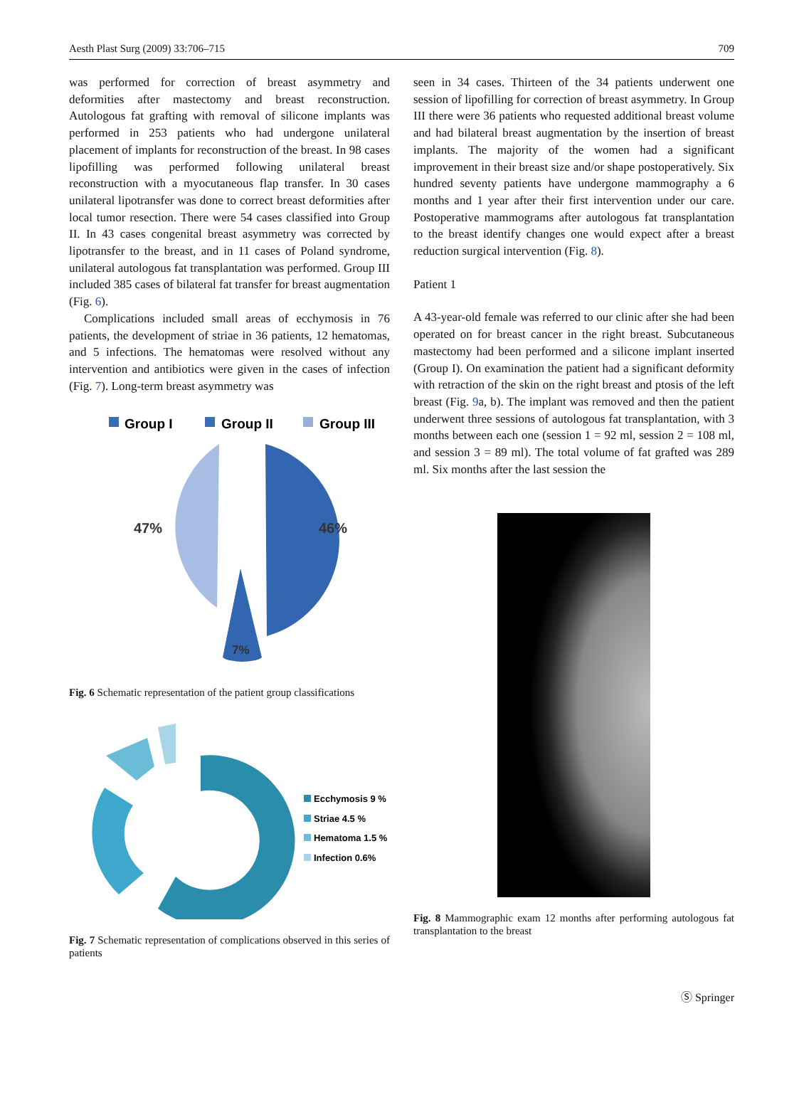Aesth Plast Surg (2009) 33:706–715 709
was performed for correction of breast asymmetry and deformities after mastectomy and breast reconstruction. Autologous fat grafting with removal of silicone implants was performed in 253 patients who had undergone unilateral placement of implants for reconstruction of the breast. In 98 cases lipofilling was performed following unilateral breast reconstruction with a myocutaneous flap transfer. In 30 cases unilateral lipotransfer was done to correct breast deformities after local tumor resection. There were 54 cases classified into Group II. In 43 cases congenital breast asymmetry was corrected by lipotransfer to the breast, and in 11 cases of Poland syndrome, unilateral autologous fat transplantation was performed. Group III included 385 cases of bilateral fat transfer for breast augmentation (Fig. 6).
Complications included small areas of ecchymosis in 76 patients, the development of striae in 36 patients, 12 hematomas, and 5 infections. The hematomas were resolved without any intervention and antibiotics were given in the cases of infection (Fig. 7). Long-term breast asymmetry was
Group I
Group II
Group III
47%
46%
7%
Fig. 6 Schematic representation of the patient group classifications
Ecchymosis 9 %
Striae 4.5 %
Hematoma 1.5 %
Infection 0.6%
Fig. 7 Schematic representation of complications observed in this series of patients
seen in 34 cases. Thirteen of the 34 patients underwent one session of lipofilling for correction of breast asymmetry. In Group III there were 36 patients who requested additional breast volume and had bilateral breast augmentation by the insertion of breast implants. The majority of the women had a significant improvement in their breast size and/or shape postoperatively. Six hundred seventy patients have undergone mammography a 6 months and 1 year after their first intervention under our care. Postoperative mammograms after autologous fat transplantation to the breast identify changes one would expect after a breast reduction surgical intervention (Fig. 8).
Patient 1
A 43-year-old female was referred to our clinic after she had been operated on for breast cancer in the right breast. Subcutaneous mastectomy had been performed and a silicone implant inserted (Group I). On examination the patient had a significant deformity with retraction of the skin on the right breast and ptosis of the left breast (Fig. 9a, b). The implant was removed and then the patient underwent three sessions of autologous fat transplantation, with 3 months between each one (session 1 = 92 ml, session 2 = 108 ml, and session 3 = 89 ml). The total volume of fat grafted was 289 ml. Six months after the last session the
Fig. 8 Mammographic exam 12 months after performing autologous fat transplantation to the breast
Ⓢ Springer